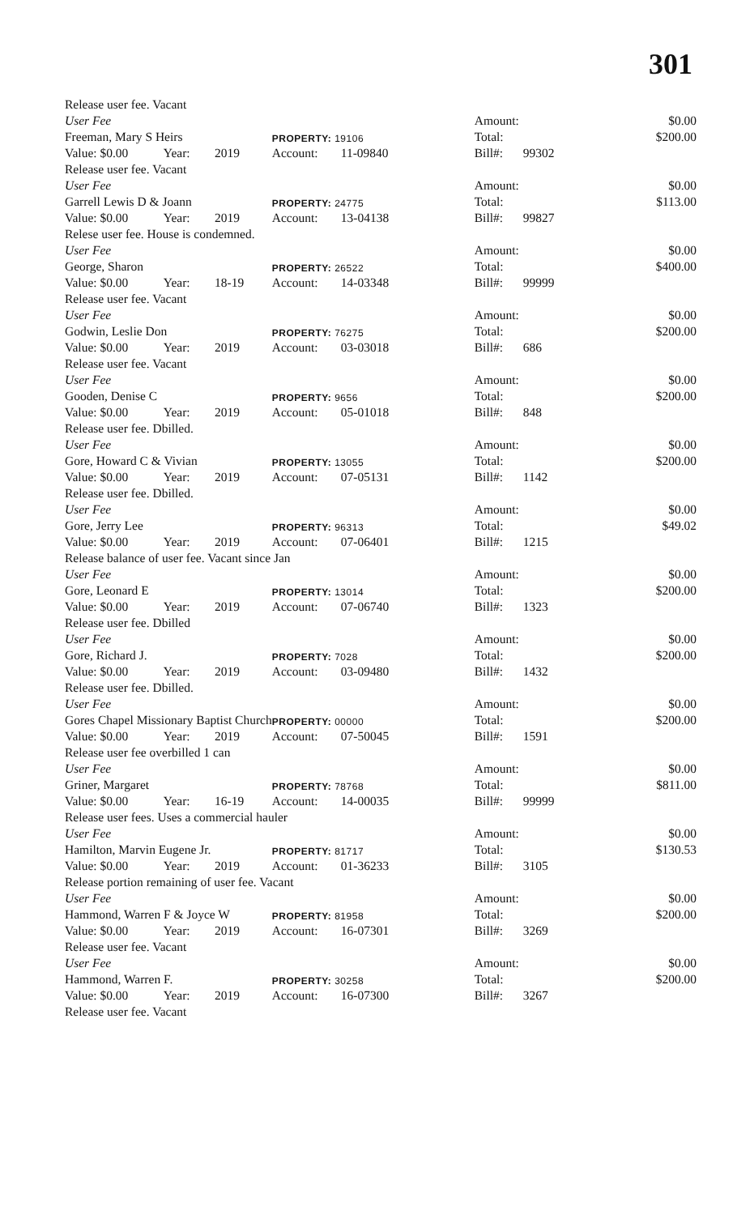301
| Release user fee. Vacant | | | | | | | |
| User Fee | | | | | Amount: | | $0.00 |
| Freeman, Mary S Heirs | | | PROPERTY: 19106 | | Total: | | $200.00 |
| Value: $0.00 | Year: | 2019 | Account: | 11-09840 | Bill#: | 99302 | |
| Release user fee. Vacant | | | | | | | |
| User Fee | | | | | Amount: | | $0.00 |
| Garrell Lewis D & Joann | | | PROPERTY: 24775 | | Total: | | $113.00 |
| Value: $0.00 | Year: | 2019 | Account: | 13-04138 | Bill#: | 99827 | |
| Relese user fee. House is condemned. | | | | | | | |
| User Fee | | | | | Amount: | | $0.00 |
| George, Sharon | | | PROPERTY: 26522 | | Total: | | $400.00 |
| Value: $0.00 | Year: | 18-19 | Account: | 14-03348 | Bill#: | 99999 | |
| Release user fee. Vacant | | | | | | | |
| User Fee | | | | | Amount: | | $0.00 |
| Godwin, Leslie Don | | | PROPERTY: 76275 | | Total: | | $200.00 |
| Value: $0.00 | Year: | 2019 | Account: | 03-03018 | Bill#: | 686 | |
| Release user fee. Vacant | | | | | | | |
| User Fee | | | | | Amount: | | $0.00 |
| Gooden, Denise C | | | PROPERTY: 9656 | | Total: | | $200.00 |
| Value: $0.00 | Year: | 2019 | Account: | 05-01018 | Bill#: | 848 | |
| Release user fee. Dbilled. | | | | | | | |
| User Fee | | | | | Amount: | | $0.00 |
| Gore, Howard C & Vivian | | | PROPERTY: 13055 | | Total: | | $200.00 |
| Value: $0.00 | Year: | 2019 | Account: | 07-05131 | Bill#: | 1142 | |
| Release user fee. Dbilled. | | | | | | | |
| User Fee | | | | | Amount: | | $0.00 |
| Gore, Jerry Lee | | | PROPERTY: 96313 | | Total: | | $49.02 |
| Value: $0.00 | Year: | 2019 | Account: | 07-06401 | Bill#: | 1215 | |
| Release balance of user fee. Vacant since Jan | | | | | | | |
| User Fee | | | | | Amount: | | $0.00 |
| Gore, Leonard E | | | PROPERTY: 13014 | | Total: | | $200.00 |
| Value: $0.00 | Year: | 2019 | Account: | 07-06740 | Bill#: | 1323 | |
| Release user fee. Dbilled | | | | | | | |
| User Fee | | | | | Amount: | | $0.00 |
| Gore, Richard J. | | | PROPERTY: 7028 | | Total: | | $200.00 |
| Value: $0.00 | Year: | 2019 | Account: | 03-09480 | Bill#: | 1432 | |
| Release user fee. Dbilled. | | | | | | | |
| User Fee | | | | | Amount: | | $0.00 |
| Gores Chapel Missionary Baptist Church | | | PROPERTY: 00000 | | Total: | | $200.00 |
| Value: $0.00 | Year: | 2019 | Account: | 07-50045 | Bill#: | 1591 | |
| Release user fee overbilled 1 can | | | | | | | |
| User Fee | | | | | Amount: | | $0.00 |
| Griner, Margaret | | | PROPERTY: 78768 | | Total: | | $811.00 |
| Value: $0.00 | Year: | 16-19 | Account: | 14-00035 | Bill#: | 99999 | |
| Release user fees. Uses a commercial hauler | | | | | | | |
| User Fee | | | | | Amount: | | $0.00 |
| Hamilton, Marvin Eugene Jr. | | | PROPERTY: 81717 | | Total: | | $130.53 |
| Value: $0.00 | Year: | 2019 | Account: | 01-36233 | Bill#: | 3105 | |
| Release portion remaining of user fee. Vacant | | | | | | | |
| User Fee | | | | | Amount: | | $0.00 |
| Hammond, Warren F & Joyce W | | | PROPERTY: 81958 | | Total: | | $200.00 |
| Value: $0.00 | Year: | 2019 | Account: | 16-07301 | Bill#: | 3269 | |
| Release user fee. Vacant | | | | | | | |
| User Fee | | | | | Amount: | | $0.00 |
| Hammond, Warren F. | | | PROPERTY: 30258 | | Total: | | $200.00 |
| Value: $0.00 | Year: | 2019 | Account: | 16-07300 | Bill#: | 3267 | |
| Release user fee. Vacant | | | | | | | |